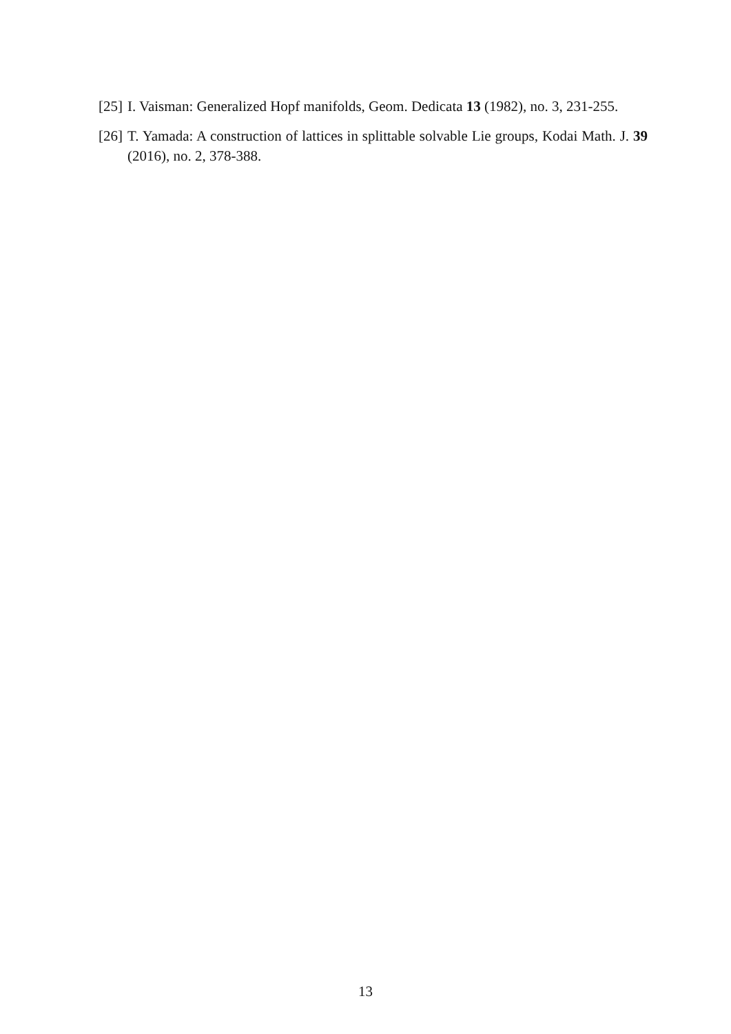[25] I. Vaisman: Generalized Hopf manifolds, Geom. Dedicata 13 (1982), no. 3, 231-255.
[26] T. Yamada: A construction of lattices in splittable solvable Lie groups, Kodai Math. J. 39 (2016), no. 2, 378-388.
13